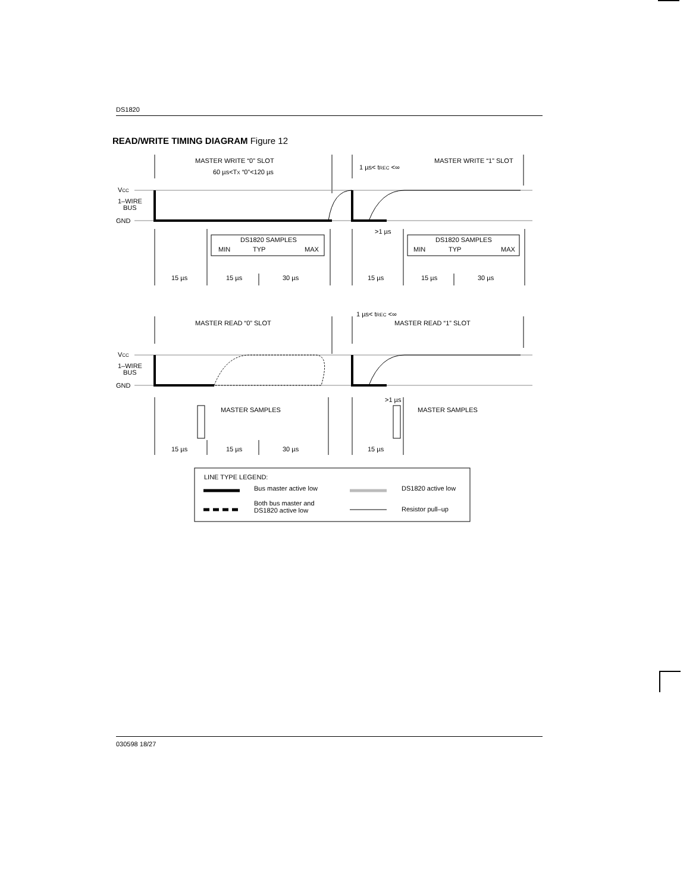DS1820
READ/WRITE TIMING DIAGRAM Figure 12
MASTER WRITE “0” SLOT
60 µs<TX “0”<120 µs
1 µs< tREC <∞
MASTER WRITE “1” SLOT
VCC
1–WIRE
BUS
GND
>1 µs
DS1820 SAMPLES
MIN
TYP
MAX
DS1820 SAMPLES
MIN
TYP
MAX
15 µs
15 µs
30 µs
15 µs
15 µs
30 µs
1 µs< tREC <∞
MASTER READ “0” SLOT
MASTER READ “1” SLOT
VCC
1–WIRE
BUS
GND
>1 µs
MASTER SAMPLES
MASTER SAMPLES
15 µs
15 µs
30 µs
15 µs
LINE TYPE LEGEND:
Bus master active low
DS1820 active low
Both bus master and
DS1820 active low
Resistor pull–up
030598 18/27